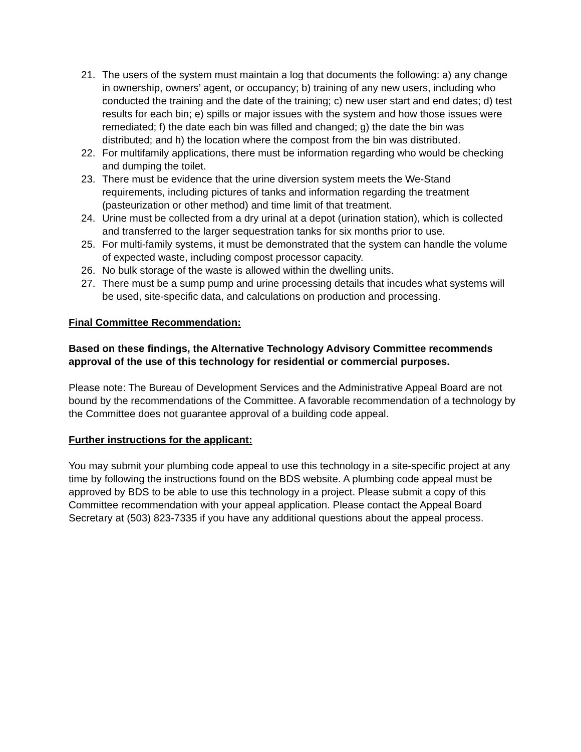21. The users of the system must maintain a log that documents the following: a) any change in ownership, owners’ agent, or occupancy; b) training of any new users, including who conducted the training and the date of the training; c) new user start and end dates; d) test results for each bin; e) spills or major issues with the system and how those issues were remediated; f) the date each bin was filled and changed; g) the date the bin was distributed; and h) the location where the compost from the bin was distributed.
22. For multifamily applications, there must be information regarding who would be checking and dumping the toilet.
23. There must be evidence that the urine diversion system meets the We-Stand requirements, including pictures of tanks and information regarding the treatment (pasteurization or other method) and time limit of that treatment.
24. Urine must be collected from a dry urinal at a depot (urination station), which is collected and transferred to the larger sequestration tanks for six months prior to use.
25. For multi-family systems, it must be demonstrated that the system can handle the volume of expected waste, including compost processor capacity.
26. No bulk storage of the waste is allowed within the dwelling units.
27. There must be a sump pump and urine processing details that incudes what systems will be used, site-specific data, and calculations on production and processing.
Final Committee Recommendation:
Based on these findings, the Alternative Technology Advisory Committee recommends approval of the use of this technology for residential or commercial purposes.
Please note: The Bureau of Development Services and the Administrative Appeal Board are not bound by the recommendations of the Committee. A favorable recommendation of a technology by the Committee does not guarantee approval of a building code appeal.
Further instructions for the applicant:
You may submit your plumbing code appeal to use this technology in a site-specific project at any time by following the instructions found on the BDS website. A plumbing code appeal must be approved by BDS to be able to use this technology in a project. Please submit a copy of this Committee recommendation with your appeal application. Please contact the Appeal Board Secretary at (503) 823-7335 if you have any additional questions about the appeal process.